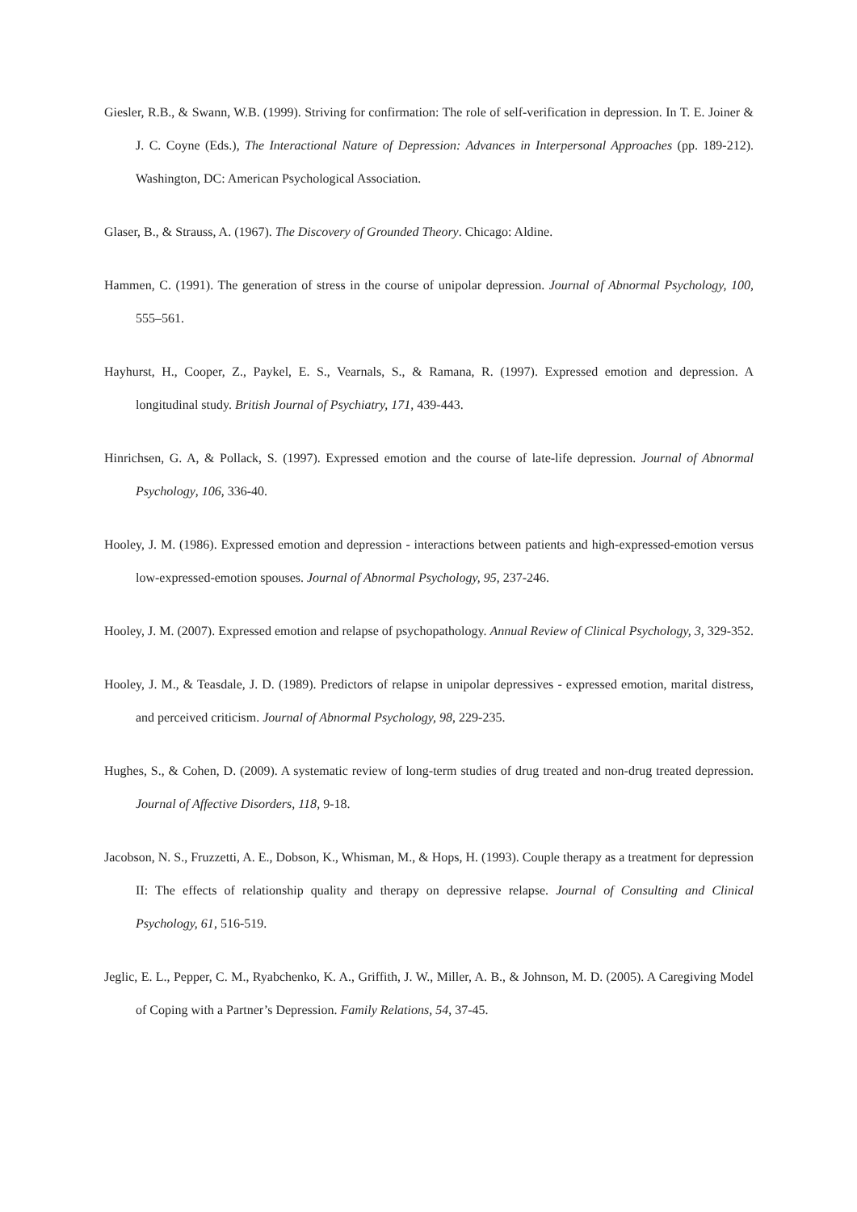Giesler, R.B., & Swann, W.B. (1999). Striving for confirmation: The role of self-verification in depression. In T. E. Joiner & J. C. Coyne (Eds.), The Interactional Nature of Depression: Advances in Interpersonal Approaches (pp. 189-212). Washington, DC: American Psychological Association.
Glaser, B., & Strauss, A. (1967). The Discovery of Grounded Theory. Chicago: Aldine.
Hammen, C. (1991). The generation of stress in the course of unipolar depression. Journal of Abnormal Psychology, 100, 555–561.
Hayhurst, H., Cooper, Z., Paykel, E. S., Vearnals, S., & Ramana, R. (1997). Expressed emotion and depression. A longitudinal study. British Journal of Psychiatry, 171, 439-443.
Hinrichsen, G. A, & Pollack, S. (1997). Expressed emotion and the course of late-life depression. Journal of Abnormal Psychology, 106, 336-40.
Hooley, J. M. (1986). Expressed emotion and depression - interactions between patients and high-expressed-emotion versus low-expressed-emotion spouses. Journal of Abnormal Psychology, 95, 237-246.
Hooley, J. M. (2007). Expressed emotion and relapse of psychopathology. Annual Review of Clinical Psychology, 3, 329-352.
Hooley, J. M., & Teasdale, J. D. (1989). Predictors of relapse in unipolar depressives - expressed emotion, marital distress, and perceived criticism. Journal of Abnormal Psychology, 98, 229-235.
Hughes, S., & Cohen, D. (2009). A systematic review of long-term studies of drug treated and non-drug treated depression. Journal of Affective Disorders, 118, 9-18.
Jacobson, N. S., Fruzzetti, A. E., Dobson, K., Whisman, M., & Hops, H. (1993). Couple therapy as a treatment for depression II: The effects of relationship quality and therapy on depressive relapse. Journal of Consulting and Clinical Psychology, 61, 516-519.
Jeglic, E. L., Pepper, C. M., Ryabchenko, K. A., Griffith, J. W., Miller, A. B., & Johnson, M. D. (2005). A Caregiving Model of Coping with a Partner’s Depression. Family Relations, 54, 37-45.